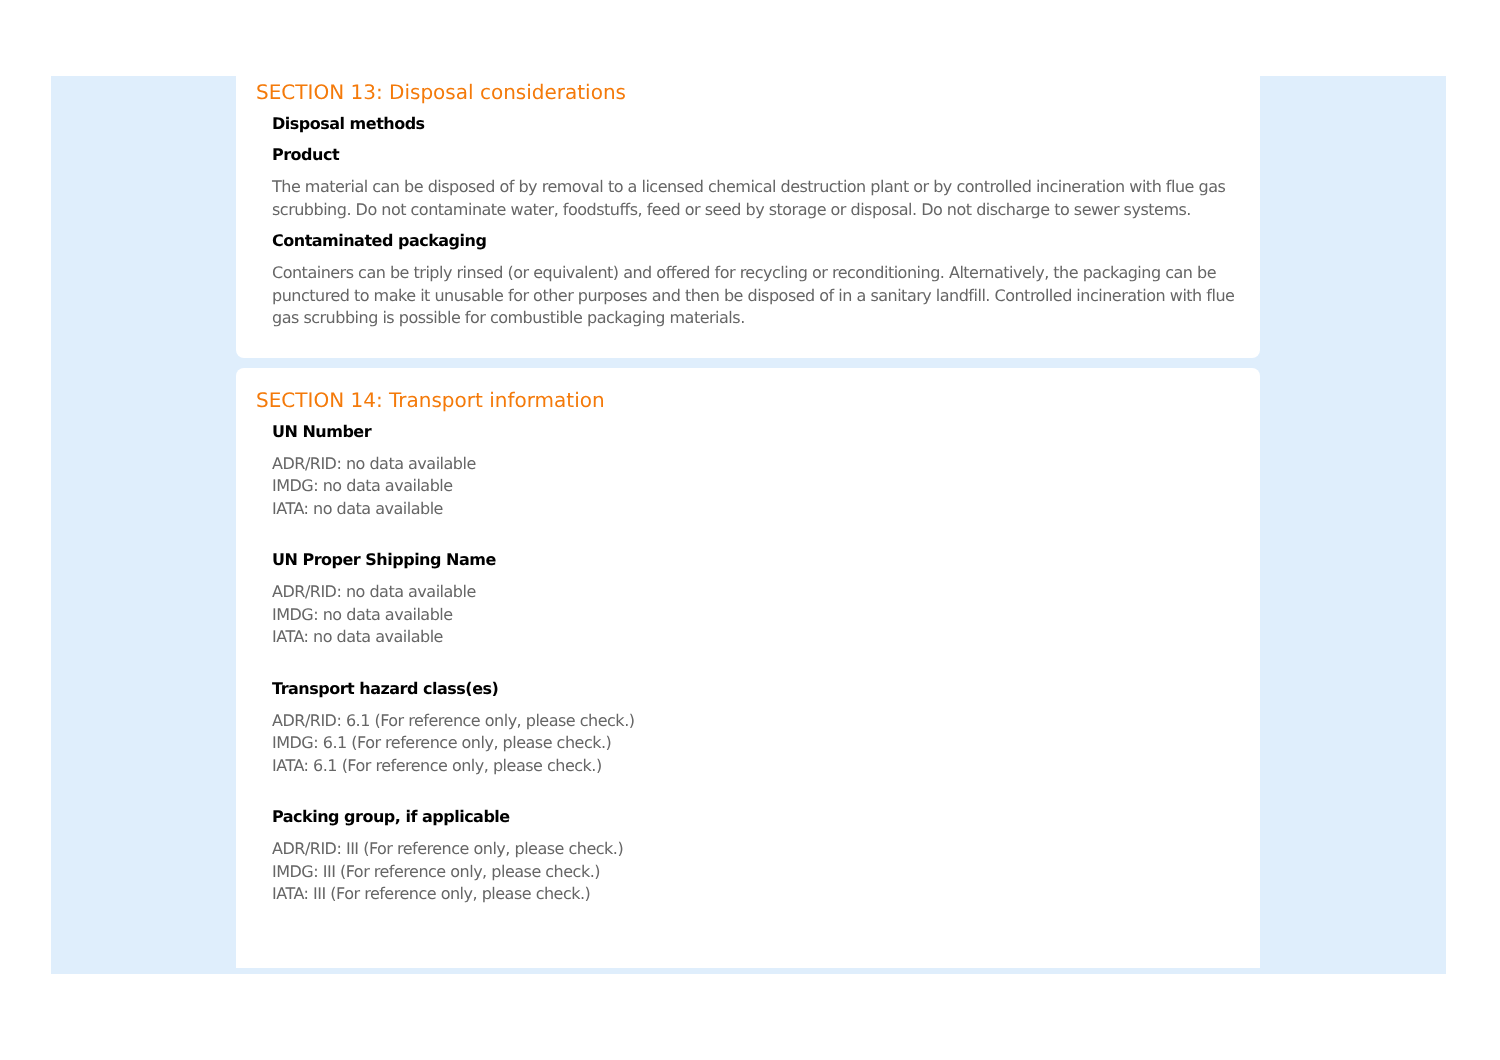SECTION 13: Disposal considerations
Disposal methods
Product
The material can be disposed of by removal to a licensed chemical destruction plant or by controlled incineration with flue gas scrubbing. Do not contaminate water, foodstuffs, feed or seed by storage or disposal. Do not discharge to sewer systems.
Contaminated packaging
Containers can be triply rinsed (or equivalent) and offered for recycling or reconditioning. Alternatively, the packaging can be punctured to make it unusable for other purposes and then be disposed of in a sanitary landfill. Controlled incineration with flue gas scrubbing is possible for combustible packaging materials.
SECTION 14: Transport information
UN Number
ADR/RID: no data available
IMDG: no data available
IATA: no data available
UN Proper Shipping Name
ADR/RID: no data available
IMDG: no data available
IATA: no data available
Transport hazard class(es)
ADR/RID: 6.1 (For reference only, please check.)
IMDG: 6.1 (For reference only, please check.)
IATA: 6.1 (For reference only, please check.)
Packing group, if applicable
ADR/RID: III (For reference only, please check.)
IMDG: III (For reference only, please check.)
IATA: III (For reference only, please check.)